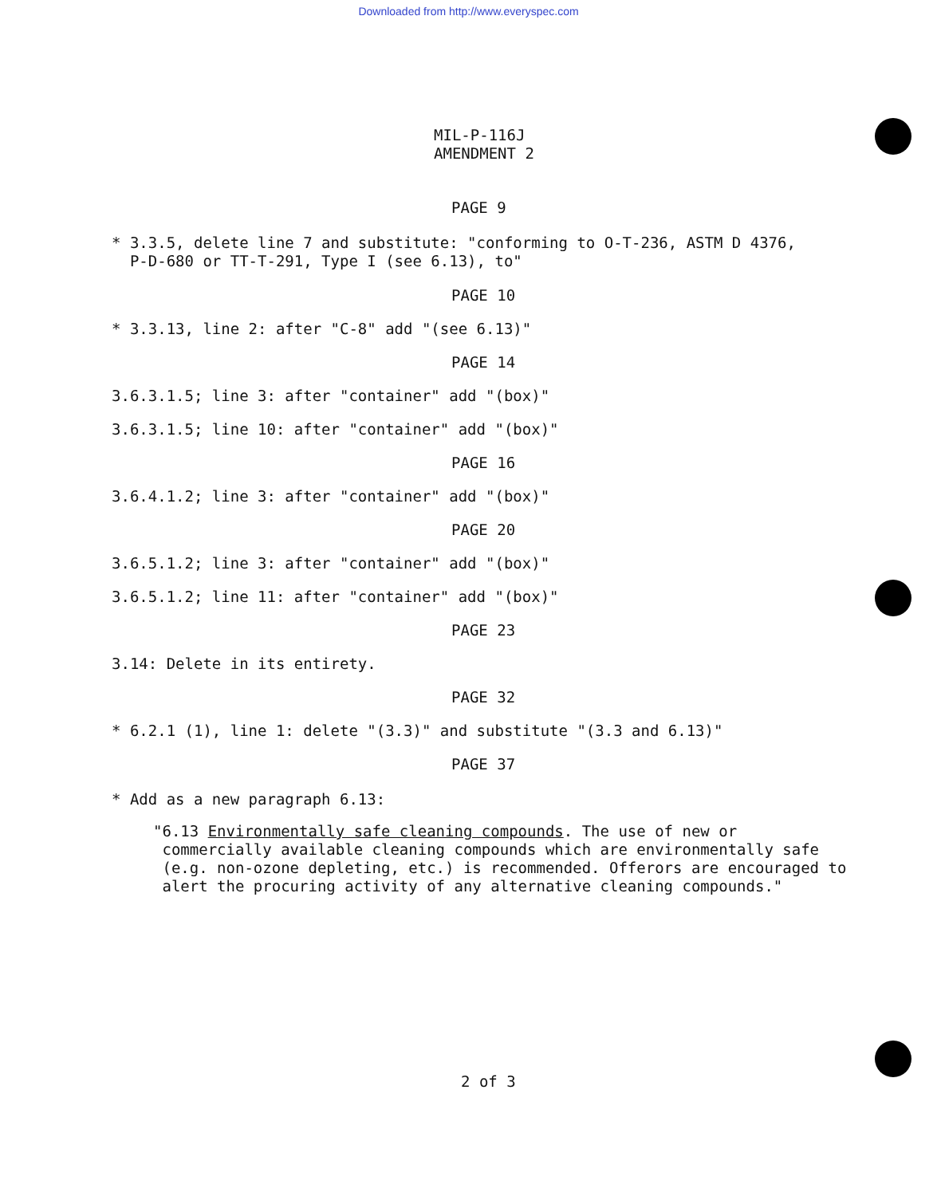Downloaded from http://www.everyspec.com
MIL-P-116J
AMENDMENT 2
PAGE 9
* 3.3.5, delete line 7 and substitute: "conforming to O-T-236, ASTM D 4376,
P-D-680 or TT-T-291, Type I (see 6.13), to"
PAGE 10
* 3.3.13, line 2: after "C-8" add "(see 6.13)"
PAGE 14
3.6.3.1.5; line 3: after "container" add "(box)"
3.6.3.1.5; line 10: after "container" add "(box)"
PAGE 16
3.6.4.1.2; line 3: after "container" add "(box)"
PAGE 20
3.6.5.1.2; line 3: after "container" add "(box)"
3.6.5.1.2; line 11: after "container" add "(box)"
PAGE 23
3.14: Delete in its entirety.
PAGE 32
* 6.2.1 (1), line 1: delete "(3.3)" and substitute "(3.3 and 6.13)"
PAGE 37
* Add as a new paragraph 6.13:
"6.13 Environmentally safe cleaning compounds. The use of new or
commercially available cleaning compounds which are environmentally safe
(e.g. non-ozone depleting, etc.) is recommended. Offerors are encouraged to
alert the procuring activity of any alternative cleaning compounds."
2 of 3